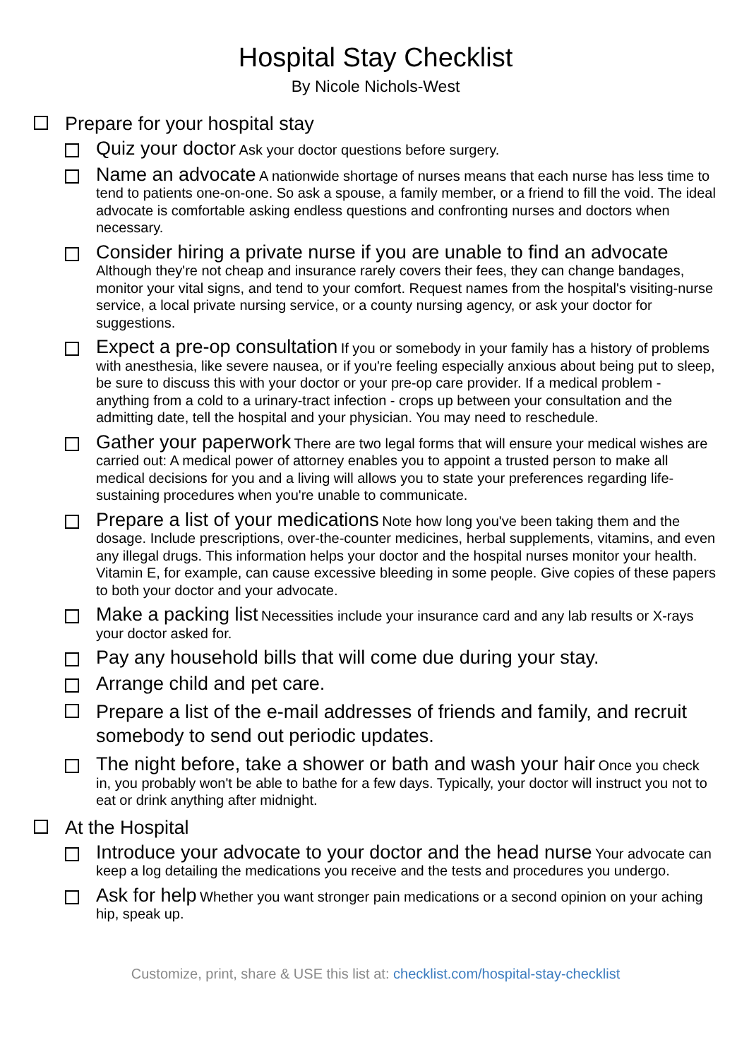Hospital Stay Checklist
By Nicole Nichols-West
Prepare for your hospital stay
Quiz your doctor Ask your doctor questions before surgery.
Name an advocate A nationwide shortage of nurses means that each nurse has less time to tend to patients one-on-one. So ask a spouse, a family member, or a friend to fill the void. The ideal advocate is comfortable asking endless questions and confronting nurses and doctors when necessary.
Consider hiring a private nurse if you are unable to find an advocate Although they're not cheap and insurance rarely covers their fees, they can change bandages, monitor your vital signs, and tend to your comfort. Request names from the hospital's visiting-nurse service, a local private nursing service, or a county nursing agency, or ask your doctor for suggestions.
Expect a pre-op consultation If you or somebody in your family has a history of problems with anesthesia, like severe nausea, or if you're feeling especially anxious about being put to sleep, be sure to discuss this with your doctor or your pre-op care provider. If a medical problem - anything from a cold to a urinary-tract infection - crops up between your consultation and the admitting date, tell the hospital and your physician. You may need to reschedule.
Gather your paperwork There are two legal forms that will ensure your medical wishes are carried out: A medical power of attorney enables you to appoint a trusted person to make all medical decisions for you and a living will allows you to state your preferences regarding life-sustaining procedures when you're unable to communicate.
Prepare a list of your medications Note how long you've been taking them and the dosage. Include prescriptions, over-the-counter medicines, herbal supplements, vitamins, and even any illegal drugs. This information helps your doctor and the hospital nurses monitor your health. Vitamin E, for example, can cause excessive bleeding in some people. Give copies of these papers to both your doctor and your advocate.
Make a packing list Necessities include your insurance card and any lab results or X-rays your doctor asked for.
Pay any household bills that will come due during your stay.
Arrange child and pet care.
Prepare a list of the e-mail addresses of friends and family, and recruit somebody to send out periodic updates.
The night before, take a shower or bath and wash your hair Once you check in, you probably won't be able to bathe for a few days. Typically, your doctor will instruct you not to eat or drink anything after midnight.
At the Hospital
Introduce your advocate to your doctor and the head nurse Your advocate can keep a log detailing the medications you receive and the tests and procedures you undergo.
Ask for help Whether you want stronger pain medications or a second opinion on your aching hip, speak up.
Customize, print, share & USE this list at: checklist.com/hospital-stay-checklist